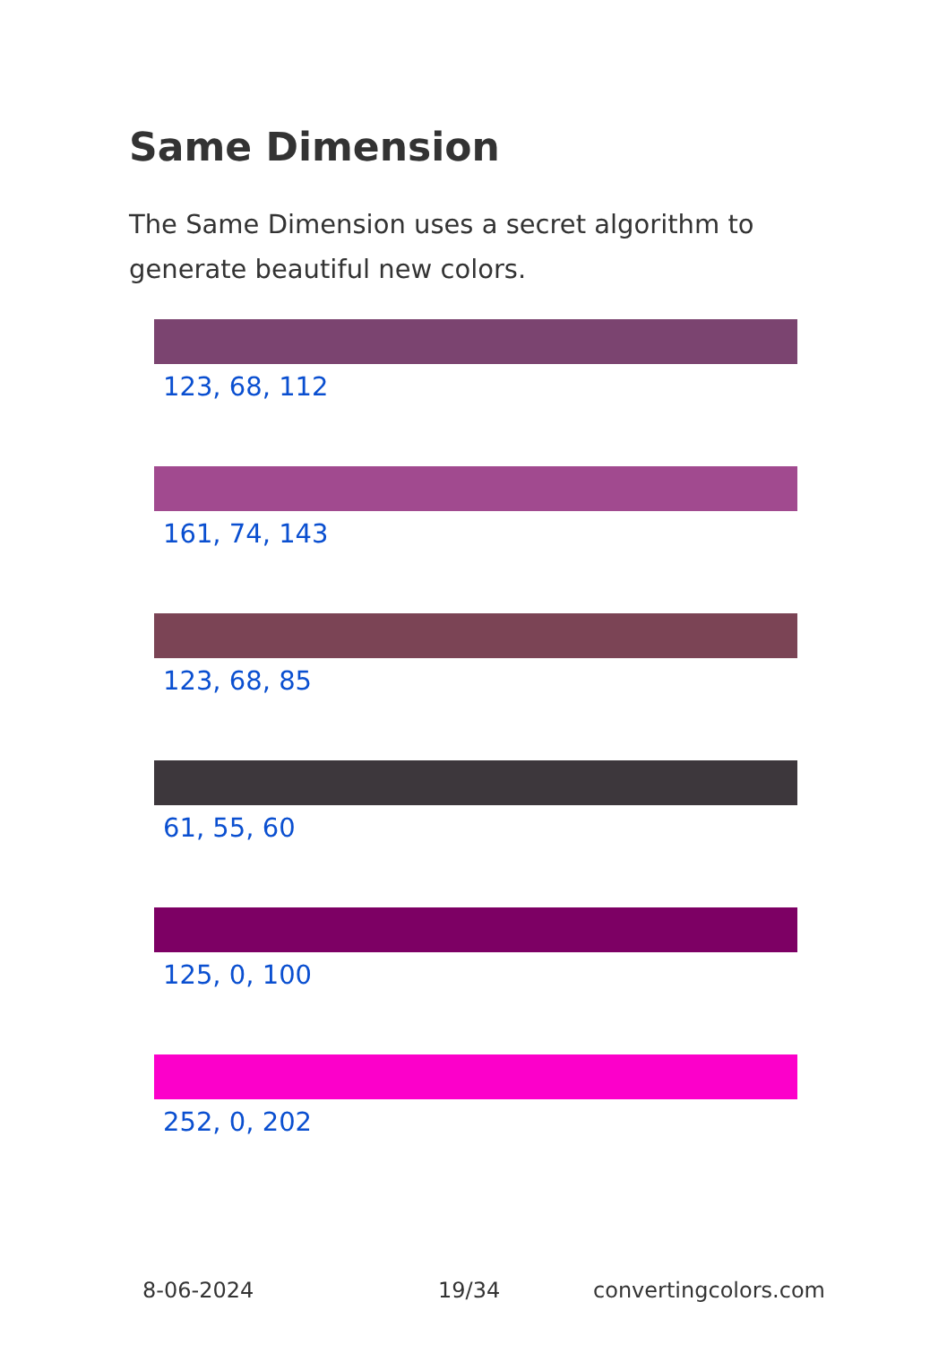Same Dimension
The Same Dimension uses a secret algorithm to generate beautiful new colors.
123, 68, 112
161, 74, 143
123, 68, 85
61, 55, 60
125, 0, 100
252, 0, 202
8-06-2024 19/34 convertingcolors.com